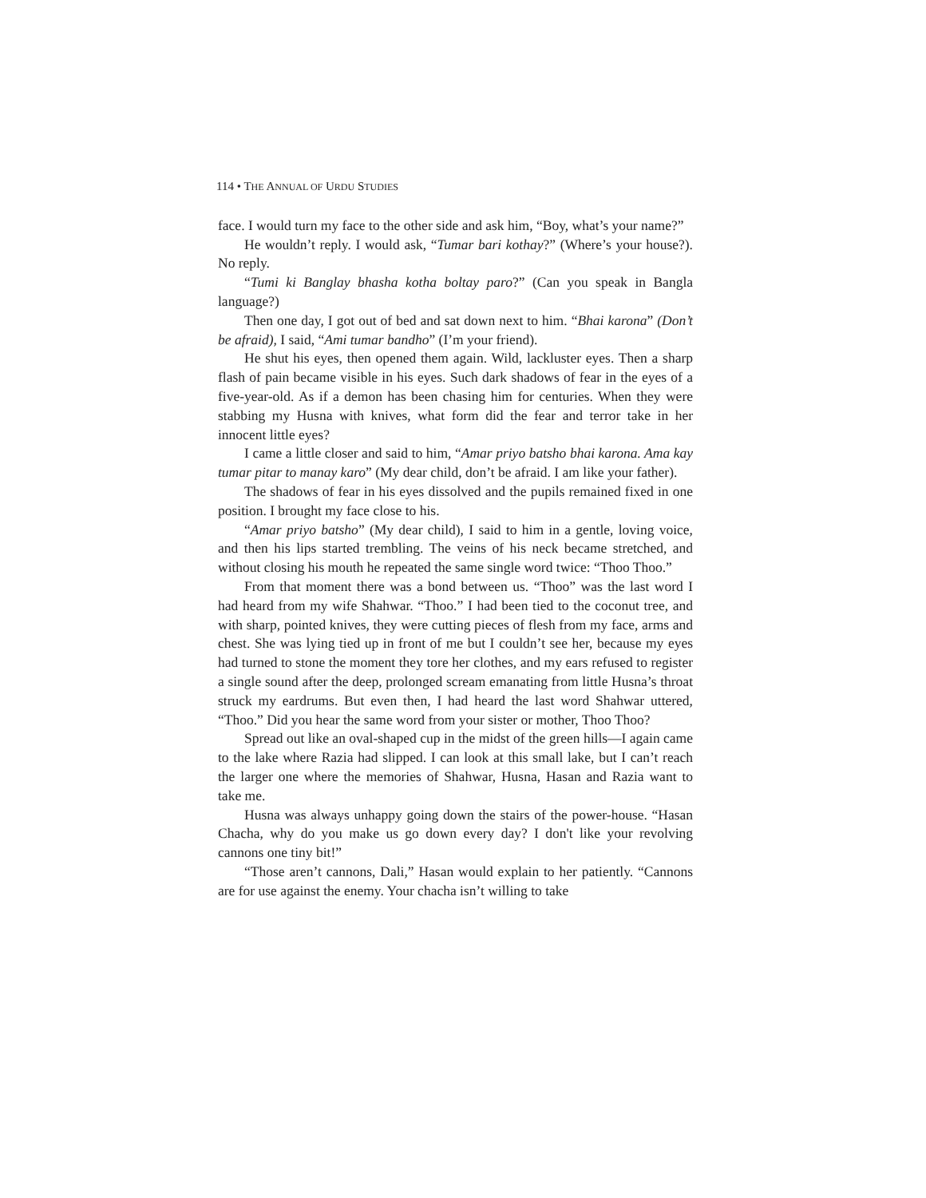114 • THE ANNUAL OF URDU STUDIES
face. I would turn my face to the other side and ask him, “Boy, what’s your name?”
He wouldn’t reply. I would ask, “Tumar bari kothay?” (Where’s your house?). No reply.
“Tumi ki Banglay bhasha kotha boltay paro?” (Can you speak in Bangla language?)
Then one day, I got out of bed and sat down next to him. “Bhai karona” (Don’t be afraid), I said, “Ami tumar bandho” (I’m your friend).
He shut his eyes, then opened them again. Wild, lackluster eyes. Then a sharp flash of pain became visible in his eyes. Such dark shadows of fear in the eyes of a five-year-old. As if a demon has been chasing him for centuries. When they were stabbing my Husna with knives, what form did the fear and terror take in her innocent little eyes?
I came a little closer and said to him, “Amar priyo batsho bhai karona. Ama kay tumar pitar to manay karo” (My dear child, don’t be afraid. I am like your father).
The shadows of fear in his eyes dissolved and the pupils remained fixed in one position. I brought my face close to his.
“Amar priyo batsho” (My dear child), I said to him in a gentle, loving voice, and then his lips started trembling. The veins of his neck became stretched, and without closing his mouth he repeated the same single word twice: “Thoo Thoo.”
From that moment there was a bond between us. “Thoo” was the last word I had heard from my wife Shahwar. “Thoo.” I had been tied to the coconut tree, and with sharp, pointed knives, they were cutting pieces of flesh from my face, arms and chest. She was lying tied up in front of me but I couldn’t see her, because my eyes had turned to stone the moment they tore her clothes, and my ears refused to register a single sound after the deep, prolonged scream emanating from little Husna’s throat struck my eardrums. But even then, I had heard the last word Shahwar uttered, “Thoo.” Did you hear the same word from your sister or mother, Thoo Thoo?
Spread out like an oval-shaped cup in the midst of the green hills—I again came to the lake where Razia had slipped. I can look at this small lake, but I can’t reach the larger one where the memories of Shahwar, Husna, Hasan and Razia want to take me.
Husna was always unhappy going down the stairs of the power-house. “Hasan Chacha, why do you make us go down every day? I don't like your revolving cannons one tiny bit!”
“Those aren’t cannons, Dali,” Hasan would explain to her patiently. “Cannons are for use against the enemy. Your chacha isn’t willing to take